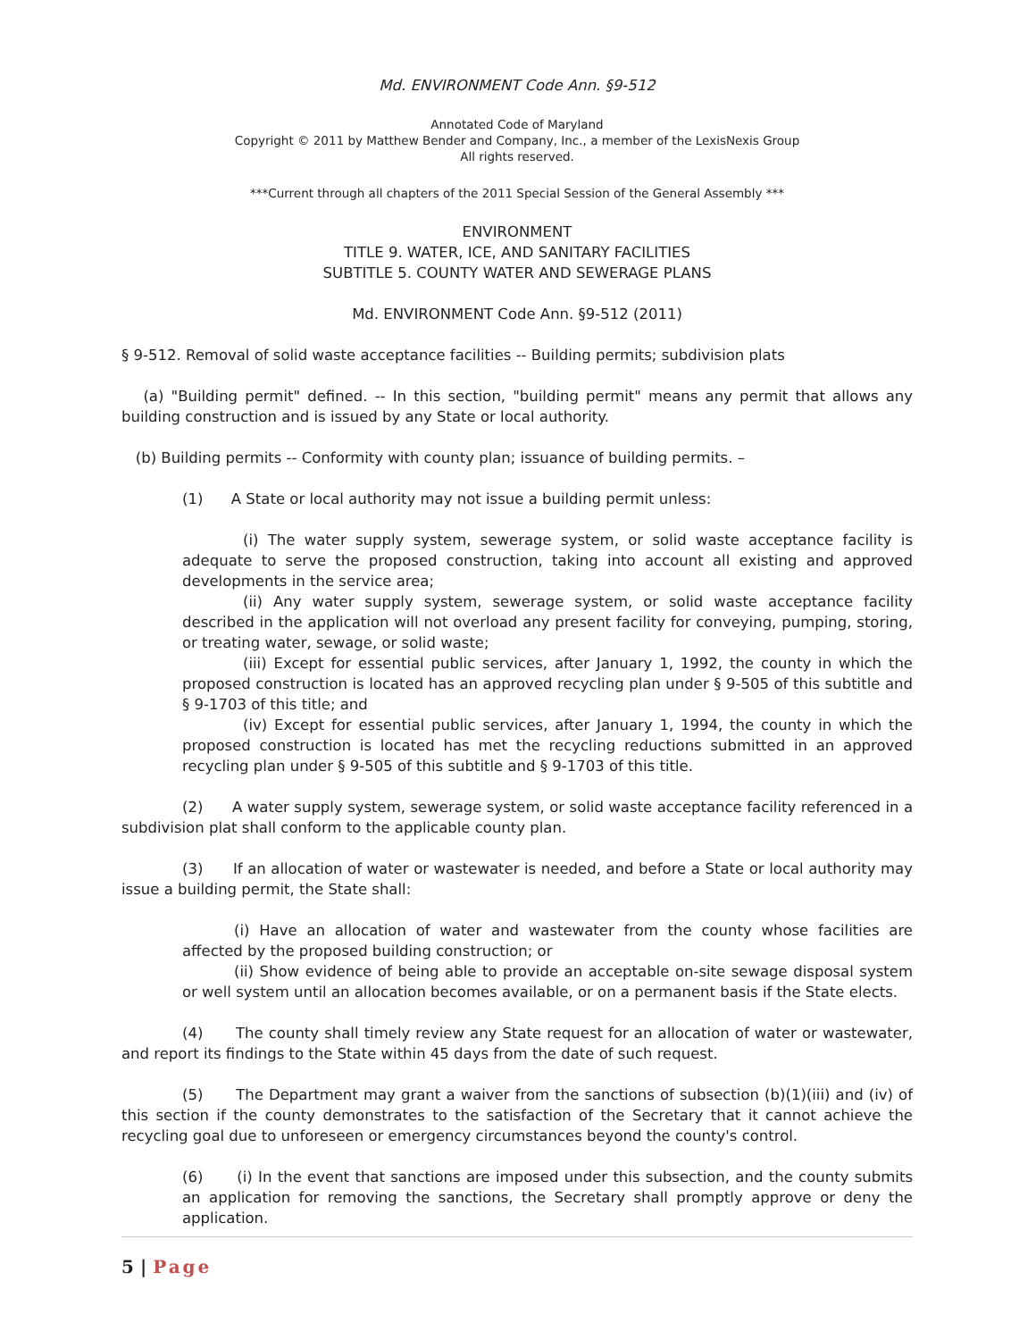Md. ENVIRONMENT Code Ann. §9-512
Annotated Code of Maryland
Copyright © 2011 by Matthew Bender and Company, Inc., a member of the LexisNexis Group
All rights reserved.
***Current through all chapters of the 2011 Special Session of the General Assembly ***
ENVIRONMENT
TITLE 9. WATER, ICE, AND SANITARY FACILITIES
SUBTITLE 5. COUNTY WATER AND SEWERAGE PLANS
Md. ENVIRONMENT Code Ann. §9-512 (2011)
§ 9-512. Removal of solid waste acceptance facilities -- Building permits; subdivision plats
(a) "Building permit" defined. -- In this section, "building permit" means any permit that allows any building construction and is issued by any State or local authority.
(b) Building permits -- Conformity with county plan; issuance of building permits. –
(1) A State or local authority may not issue a building permit unless:
(i) The water supply system, sewerage system, or solid waste acceptance facility is adequate to serve the proposed construction, taking into account all existing and approved developments in the service area;
(ii) Any water supply system, sewerage system, or solid waste acceptance facility described in the application will not overload any present facility for conveying, pumping, storing, or treating water, sewage, or solid waste;
(iii) Except for essential public services, after January 1, 1992, the county in which the proposed construction is located has an approved recycling plan under § 9-505 of this subtitle and § 9-1703 of this title; and
(iv) Except for essential public services, after January 1, 1994, the county in which the proposed construction is located has met the recycling reductions submitted in an approved recycling plan under § 9-505 of this subtitle and § 9-1703 of this title.
(2) A water supply system, sewerage system, or solid waste acceptance facility referenced in a subdivision plat shall conform to the applicable county plan.
(3) If an allocation of water or wastewater is needed, and before a State or local authority may issue a building permit, the State shall:
(i) Have an allocation of water and wastewater from the county whose facilities are affected by the proposed building construction; or
(ii) Show evidence of being able to provide an acceptable on-site sewage disposal system or well system until an allocation becomes available, or on a permanent basis if the State elects.
(4) The county shall timely review any State request for an allocation of water or wastewater, and report its findings to the State within 45 days from the date of such request.
(5) The Department may grant a waiver from the sanctions of subsection (b)(1)(iii) and (iv) of this section if the county demonstrates to the satisfaction of the Secretary that it cannot achieve the recycling goal due to unforeseen or emergency circumstances beyond the county's control.
(6) (i) In the event that sanctions are imposed under this subsection, and the county submits an application for removing the sanctions, the Secretary shall promptly approve or deny the application.
5 | Page